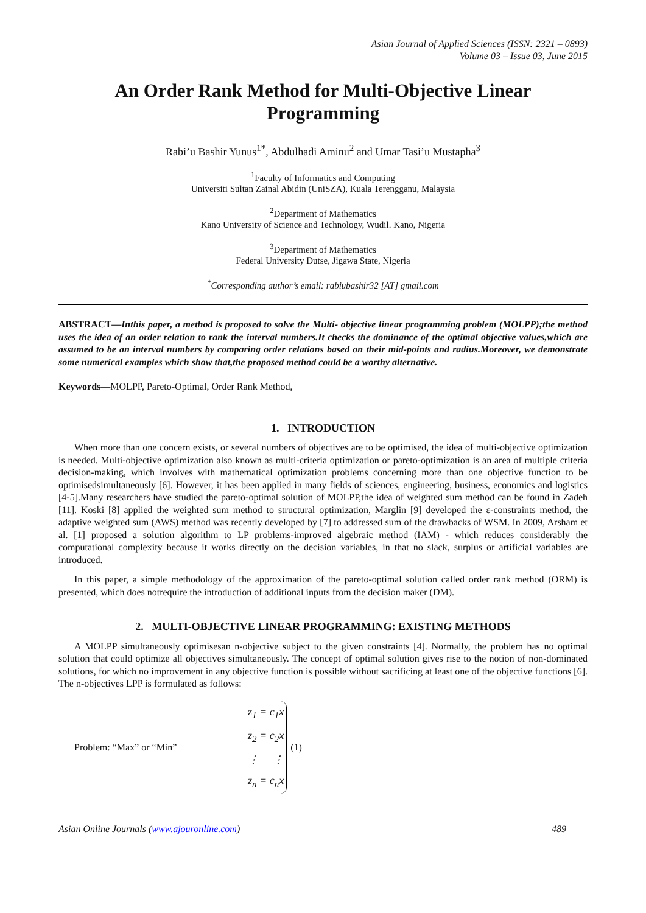Asian Journal of Applied Sciences (ISSN: 2321 – 0893)
Volume 03 – Issue 03, June 2015
An Order Rank Method for Multi-Objective Linear Programming
Rabi’u Bashir Yunus<sup>1*</sup>, Abdulhadi Aminu<sup>2</sup> and Umar Tasi’u Mustapha<sup>3</sup>
<sup>1</sup> Faculty of Informatics and Computing
Universiti Sultan Zainal Abidin (UniSZA), Kuala Terengganu, Malaysia
<sup>2</sup> Department of Mathematics
Kano University of Science and Technology, Wudil. Kano, Nigeria
<sup>3</sup> Department of Mathematics
Federal University Dutse, Jigawa State, Nigeria
<sup>*</sup> Corresponding author’s email: rabiubashir32 [AT] gmail.com
ABSTRACT—Inthis paper, a method is proposed to solve the Multi- objective linear programming problem (MOLPP);the method uses the idea of an order relation to rank the interval numbers.It checks the dominance of the optimal objective values,which are assumed to be an interval numbers by comparing order relations based on their mid-points and radius.Moreover, we demonstrate some numerical examples which show that,the proposed method could be a worthy alternative.
Keywords—MOLPP, Pareto-Optimal, Order Rank Method,
1. INTRODUCTION
When more than one concern exists, or several numbers of objectives are to be optimised, the idea of multi-objective optimization is needed. Multi-objective optimization also known as multi-criteria optimization or pareto-optimization is an area of multiple criteria decision-making, which involves with mathematical optimization problems concerning more than one objective function to be optimisedsimultaneously [6]. However, it has been applied in many fields of sciences, engineering, business, economics and logistics [4-5].Many researchers have studied the pareto-optimal solution of MOLPP,the idea of weighted sum method can be found in Zadeh [11]. Koski [8] applied the weighted sum method to structural optimization, Marglin [9] developed the ε-constraints method, the adaptive weighted sum (AWS) method was recently developed by [7] to addressed sum of the drawbacks of WSM. In 2009, Arsham et al. [1] proposed a solution algorithm to LP problems-improved algebraic method (IAM) - which reduces considerably the computational complexity because it works directly on the decision variables, in that no slack, surplus or artificial variables are introduced.
In this paper, a simple methodology of the approximation of the pareto-optimal solution called order rank method (ORM) is presented, which does notrequire the introduction of additional inputs from the decision maker (DM).
2. MULTI-OBJECTIVE LINEAR PROGRAMMING: EXISTING METHODS
A MOLPP simultaneously optimisesan n-objective subject to the given constraints [4]. Normally, the problem has no optimal solution that could optimize all objectives simultaneously. The concept of optimal solution gives rise to the notion of non-dominated solutions, for which no improvement in any objective function is possible without sacrificing at least one of the objective functions [6]. The n-objectives LPP is formulated as follows:
Problem: “Max” or “Min”
z<sub>1</sub> = c<sub>1</sub>x
z<sub>2</sub> = c<sub>2</sub>x
⋮ ⋮
z<sub>n</sub> = c<sub>n</sub>x
(1)
Asian Online Journals (www.ajouronline.com) 489